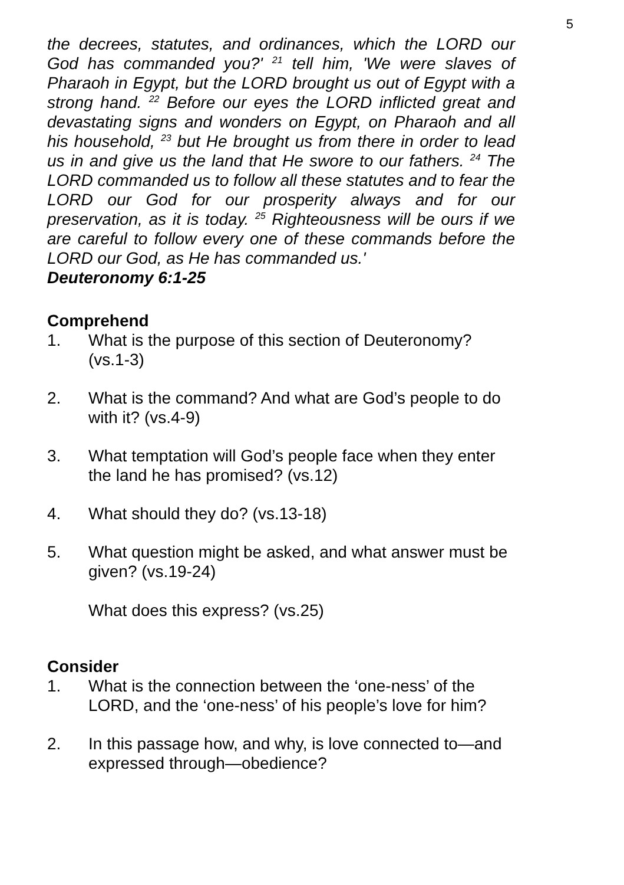5
the decrees, statutes, and ordinances, which the LORD our God has commanded you?' <sup>21</sup> tell him, 'We were slaves of Pharaoh in Egypt, but the LORD brought us out of Egypt with a strong hand. <sup>22</sup> Before our eyes the LORD inflicted great and devastating signs and wonders on Egypt, on Pharaoh and all his household, <sup>23</sup> but He brought us from there in order to lead us in and give us the land that He swore to our fathers. <sup>24</sup> The LORD commanded us to follow all these statutes and to fear the LORD our God for our prosperity always and for our preservation, as it is today. <sup>25</sup> Righteousness will be ours if we are careful to follow every one of these commands before the LORD our God, as He has commanded us.'
Deuteronomy 6:1-25
Comprehend
1. What is the purpose of this section of Deuteronomy? (vs.1-3)
2. What is the command? And what are God’s people to do with it? (vs.4-9)
3. What temptation will God’s people face when they enter the land he has promised? (vs.12)
4. What should they do? (vs.13-18)
5. What question might be asked, and what answer must be given? (vs.19-24)
What does this express? (vs.25)
Consider
1. What is the connection between the ‘one-ness’ of the LORD, and the ‘one-ness’ of his people’s love for him?
2. In this passage how, and why, is love connected to—and expressed through—obedience?